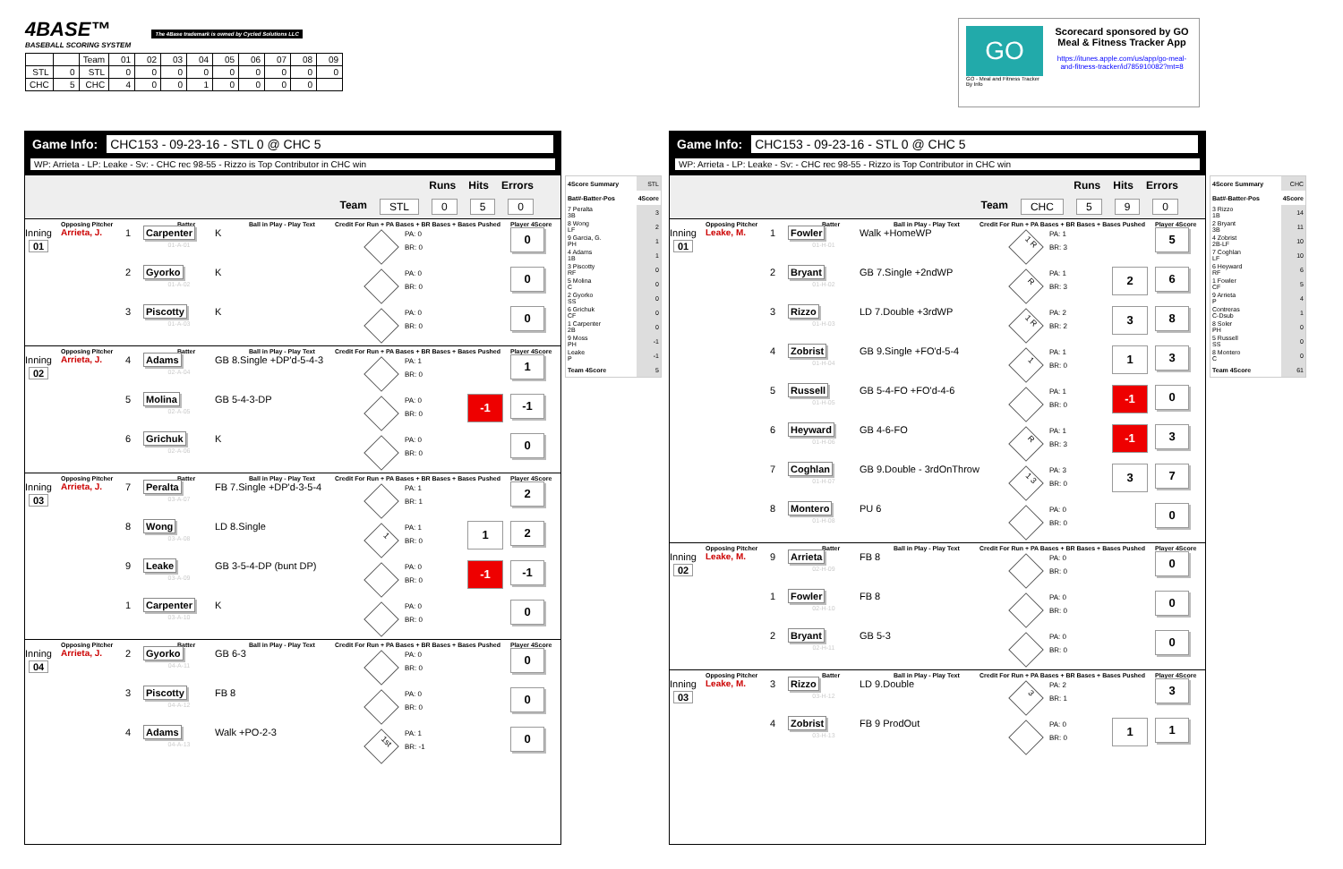4BASE™ The 4Base trademark is owned by Cycled Solutions LLC
BASEBALL SCORING SYSTEM
| | | Team | 01 | 02 | 03 | 04 | 05 | 06 | 07 | 08 | 09 |
| STL | 0 | STL | 0 | 0 | 0 | 0 | 0 | 0 | 0 | 0 | 0 |
| CHC | 5 | CHC | 4 | 0 | 0 | 1 | 0 | 0 | 0 | 0 | |
GO
GO - Meal and Fitness Tracker
By Info
Scorecard sponsored by GO Meal & Fitness Tracker App
https://itunes.apple.com/us/app/go-meal-and-fitness-tracker/id785910082?mt=8
Game Info: CHC153 - 09-23-16 - STL 0 @ CHC 5
WP: Arrieta - LP: Leake - Sv: - CHC rec 98-55 - Rizzo is Top Contributor in CHC win
Runs Hits Errors
Team STL 0 5 0
Opposing Pitcher Batter Ball in Play - Play Text Credit For Run + PA Bases + BR Bases + Bases Pushed Player 4Score
Inning
01
Arrieta, J.
1
Carpenter
01-A-01
K
PA: 0
BR: 0
0
2
Gyorko
01-A-02
K
PA: 0
BR: 0
0
3
Piscotty
01-A-03
K
PA: 0
BR: 0
0
Opposing Pitcher Batter Ball in Play - Play Text Credit For Run + PA Bases + BR Bases + Bases Pushed Player 4Score
Inning
02
Arrieta, J.
4
Adams
02-A-04
GB 8.Single +DP'd-5-4-3
PA: 1
BR: 0
1
5
Molina
02-A-05
GB 5-4-3-DP
PA: 0
BR: 0
-1
-1
6
Grichuk
02-A-06
K
PA: 0
BR: 0
0
Opposing Pitcher Batter Ball in Play - Play Text Credit For Run + PA Bases + BR Bases + Bases Pushed Player 4Score
Inning
03
Arrieta, J.
7
Peralta
03-A-07
FB 7.Single +DP'd-3-5-4
PA: 1
BR: 1
2
8
Wong
03-A-08
LD 8.Single
1
PA: 1
BR: 0
1
2
9
Leake
03-A-09
GB 3-5-4-DP (bunt DP)
PA: 0
BR: 0
-1
-1
1
Carpenter
03-A-10
K
PA: 0
BR: 0
0
Opposing Pitcher Batter Ball in Play - Play Text Credit For Run + PA Bases + BR Bases + Bases Pushed Player 4Score
Inning
04
Arrieta, J.
2
Gyorko
04-A-11
GB 6-3
PA: 0
BR: 0
0
3
Piscotty
04-A-12
FB 8
PA: 0
BR: 0
0
4
Adams
04-A-13
Walk +PO-2-3
1st
PA: 1
BR: -1
0
| 4Score Summary | STL |
| Bat#-Batter-Pos | 4Score |
| 7 Peralta 3B | 3 |
| 8 Wong LF | 2 |
| 9 Garcia, G. PH | 1 |
| 4 Adams 1B | 1 |
| 3 Piscotty RF | 0 |
| 5 Molina C | 0 |
| 2 Gyorko SS | 0 |
| 6 Grichuk CF | 0 |
| 1 Carpenter 2B | 0 |
| 9 Moss PH | -1 |
| Leake P | -1 |
| Team 4Score | 5 |
Game Info: CHC153 - 09-23-16 - STL 0 @ CHC 5
WP: Arrieta - LP: Leake - Sv: - CHC rec 98-55 - Rizzo is Top Contributor in CHC win
Runs Hits Errors
Team CHC 5 9 0
Opposing Pitcher Batter Ball in Play - Play Text Credit For Run + PA Bases + BR Bases + Bases Pushed Player 4Score
Inning
01
Leake, M.
1
Fowler
01-H-01
Walk +HomeWP
1 R
PA: 1
BR: 3
5
2
Bryant
01-H-02
GB 7.Single +2ndWP
R
PA: 1
BR: 3
2
6
3
Rizzo
01-H-03
LD 7.Double +3rdWP
1 R
PA: 2
BR: 2
3
8
4
Zobrist
01-H-04
GB 9.Single +FO'd-5-4
1
PA: 1
BR: 0
1
3
5
Russell
01-H-05
GB 5-4-FO +FO'd-4-6
PA: 1
BR: 0
-1
0
6
Heyward
01-H-06
GB 4-6-FO
R
PA: 1
BR: 3
-1
3
7
Coghlan
01-H-07
GB 9.Double - 3rdOnThrow
1 3
PA: 3
BR: 0
3
7
8
Montero
01-H-08
PU 6
PA: 0
BR: 0
0
Opposing Pitcher Batter Ball in Play - Play Text Credit For Run + PA Bases + BR Bases + Bases Pushed Player 4Score
Inning
02
Leake, M.
9
Arrieta
02-H-09
FB 8
PA: 0
BR: 0
0
1
Fowler
02-H-10
FB 8
PA: 0
BR: 0
0
2
Bryant
02-H-11
GB 5-3
PA: 0
BR: 0
0
Opposing Pitcher Batter Ball in Play - Play Text Credit For Run + PA Bases + BR Bases + Bases Pushed Player 4Score
Inning
03
Leake, M.
3
Rizzo
03-H-12
LD 9.Double
3
PA: 2
BR: 1
3
4
Zobrist
03-H-13
FB 9 ProdOut
PA: 0
BR: 0
1
1
| 4Score Summary | CHC |
| Bat#-Batter-Pos | 4Score |
| 3 Rizzo 1B | 14 |
| 2 Bryant 3B | 11 |
| 4 Zobrist 2B-LF | 10 |
| 7 Coghlan LF | 10 |
| 6 Heyward RF | 6 |
| 1 Fowler CF | 5 |
| 9 Arrieta P | 4 |
| Contreras C-Dsub | 1 |
| 8 Soler PH | 0 |
| 5 Russell SS | 0 |
| 8 Montero C | 0 |
| Team 4Score | 61 |